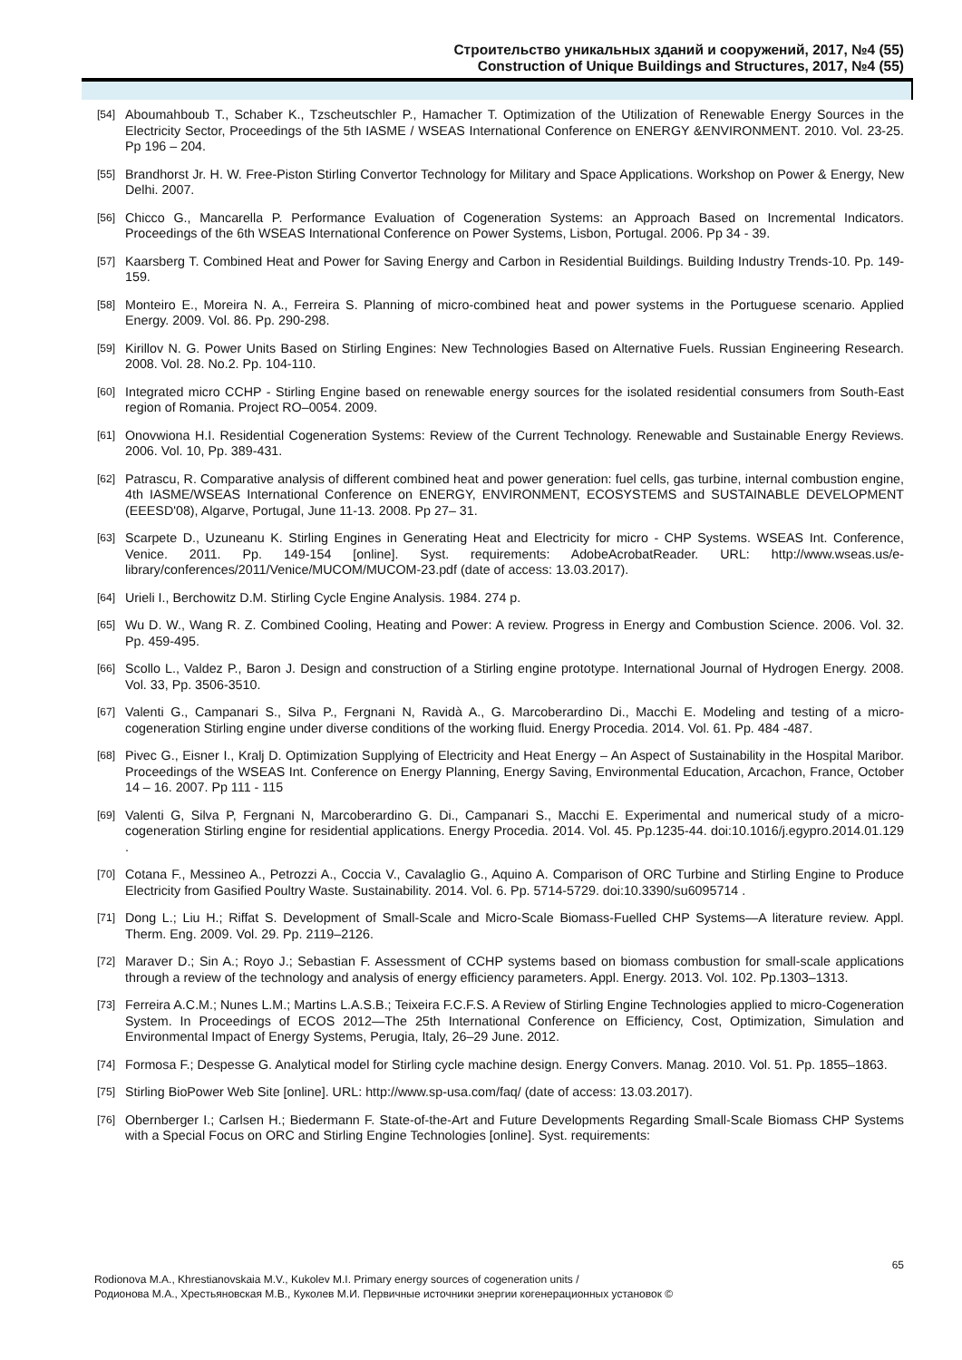Строительство уникальных зданий и сооружений, 2017, №4 (55)
Construction of Unique Buildings and Structures, 2017, №4 (55)
[54] Aboumahboub T., Schaber K., Tzscheutschler P., Hamacher T. Optimization of the Utilization of Renewable Energy Sources in the Electricity Sector, Proceedings of the 5th IASME / WSEAS International Conference on ENERGY &ENVIRONMENT. 2010. Vol. 23-25. Pp 196 – 204.
[55] Brandhorst Jr. H. W. Free-Piston Stirling Convertor Technology for Military and Space Applications. Workshop on Power & Energy, New Delhi. 2007.
[56] Chicco G., Mancarella P. Performance Evaluation of Cogeneration Systems: an Approach Based on Incremental Indicators. Proceedings of the 6th WSEAS International Conference on Power Systems, Lisbon, Portugal. 2006. Pp 34 - 39.
[57] Kaarsberg T. Combined Heat and Power for Saving Energy and Carbon in Residential Buildings. Building Industry Trends-10. Pp. 149-159.
[58] Monteiro E., Moreira N. A., Ferreira S. Planning of micro-combined heat and power systems in the Portuguese scenario. Applied Energy. 2009. Vol. 86. Pp. 290-298.
[59] Kirillov N. G. Power Units Based on Stirling Engines: New Technologies Based on Alternative Fuels. Russian Engineering Research. 2008. Vol. 28. No.2. Pp. 104-110.
[60] Integrated micro CCHP - Stirling Engine based on renewable energy sources for the isolated residential consumers from South-East region of Romania. Project RO–0054. 2009.
[61] Onovwiona H.I. Residential Cogeneration Systems: Review of the Current Technology. Renewable and Sustainable Energy Reviews. 2006. Vol. 10, Pp. 389-431.
[62] Patrascu, R. Comparative analysis of different combined heat and power generation: fuel cells, gas turbine, internal combustion engine, 4th IASME/WSEAS International Conference on ENERGY, ENVIRONMENT, ECOSYSTEMS and SUSTAINABLE DEVELOPMENT (EEESD'08), Algarve, Portugal, June 11-13. 2008. Pp 27– 31.
[63] Scarpete D., Uzuneanu K. Stirling Engines in Generating Heat and Electricity for micro - CHP Systems. WSEAS Int. Conference, Venice. 2011. Pp. 149-154 [online]. Syst. requirements: AdobeAcrobatReader. URL: http://www.wseas.us/e-library/conferences/2011/Venice/MUCOM/MUCOM-23.pdf (date of access: 13.03.2017).
[64] Urieli I., Berchowitz D.M. Stirling Cycle Engine Analysis. 1984. 274 p.
[65] Wu D. W., Wang R. Z. Combined Cooling, Heating and Power: A review. Progress in Energy and Combustion Science. 2006. Vol. 32. Pp. 459-495.
[66] Scollo L., Valdez P., Baron J. Design and construction of a Stirling engine prototype. International Journal of Hydrogen Energy. 2008. Vol. 33, Pp. 3506-3510.
[67] Valenti G., Campanari S., Silva P., Fergnani N, Ravidà A., G. Marcoberardino Di., Macchi E. Modeling and testing of a micro-cogeneration Stirling engine under diverse conditions of the working fluid. Energy Procedia. 2014. Vol. 61. Pp. 484 -487.
[68] Pivec G., Eisner I., Kralj D. Optimization Supplying of Electricity and Heat Energy – An Aspect of Sustainability in the Hospital Maribor. Proceedings of the WSEAS Int. Conference on Energy Planning, Energy Saving, Environmental Education, Arcachon, France, October 14 – 16. 2007. Pp 111 - 115
[69] Valenti G, Silva P, Fergnani N, Marcoberardino G. Di., Campanari S., Macchi E. Experimental and numerical study of a micro-cogeneration Stirling engine for residential applications. Energy Procedia. 2014. Vol. 45. Pp.1235-44. doi:10.1016/j.egypro.2014.01.129 .
[70] Cotana F., Messineo A., Petrozzi A., Coccia V., Cavalaglio G., Aquino A. Comparison of ORC Turbine and Stirling Engine to Produce Electricity from Gasified Poultry Waste. Sustainability. 2014. Vol. 6. Pp. 5714-5729. doi:10.3390/su6095714 .
[71] Dong L.; Liu H.; Riffat S. Development of Small-Scale and Micro-Scale Biomass-Fuelled CHP Systems—A literature review. Appl. Therm. Eng. 2009. Vol. 29. Pp. 2119–2126.
[72] Maraver D.; Sin A.; Royo J.; Sebastian F. Assessment of CCHP systems based on biomass combustion for small-scale applications through a review of the technology and analysis of energy efficiency parameters. Appl. Energy. 2013. Vol. 102. Pp.1303–1313.
[73] Ferreira A.C.M.; Nunes L.M.; Martins L.A.S.B.; Teixeira F.C.F.S. A Review of Stirling Engine Technologies applied to micro-Cogeneration System. In Proceedings of ECOS 2012—The 25th International Conference on Efficiency, Cost, Optimization, Simulation and Environmental Impact of Energy Systems, Perugia, Italy, 26–29 June. 2012.
[74] Formosa F.; Despesse G. Analytical model for Stirling cycle machine design. Energy Convers. Manag. 2010. Vol. 51. Pp. 1855–1863.
[75] Stirling BioPower Web Site [online]. URL: http://www.sp-usa.com/faq/ (date of access: 13.03.2017).
[76] Obernberger I.; Carlsen H.; Biedermann F. State-of-the-Art and Future Developments Regarding Small-Scale Biomass CHP Systems with a Special Focus on ORC and Stirling Engine Technologies [online]. Syst. requirements:
65
Rodionova M.A., Khrestianovskaia M.V., Kukolev M.I. Primary energy sources of cogeneration units /
Родионова М.А., Хрестьяновская М.В., Куколев М.И. Первичные источники энергии когенерационных установок ©